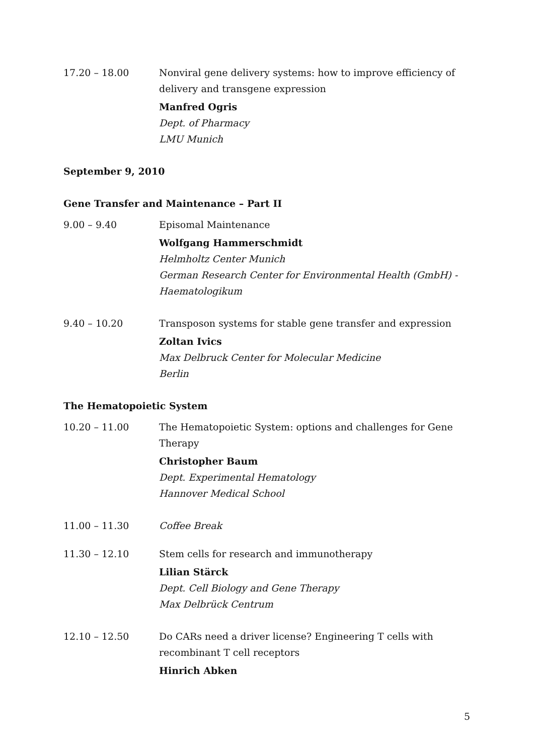17.20 – 18.00 Nonviral gene delivery systems: how to improve efficiency of delivery and transgene expression
Manfred Ogris
Dept. of Pharmacy
LMU Munich
September 9, 2010
Gene Transfer and Maintenance – Part II
9.00 – 9.40 Episomal Maintenance
Wolfgang Hammerschmidt
Helmholtz Center Munich
German Research Center for Environmental Health (GmbH) - Haematologikum
9.40 – 10.20 Transposon systems for stable gene transfer and expression
Zoltan Ivics
Max Delbruck Center for Molecular Medicine
Berlin
The Hematopoietic System
10.20 – 11.00 The Hematopoietic System: options and challenges for Gene Therapy
Christopher Baum
Dept. Experimental Hematology
Hannover Medical School
11.00 – 11.30 Coffee Break
11.30 – 12.10 Stem cells for research and immunotherapy
Lilian Stärck
Dept. Cell Biology and Gene Therapy
Max Delbrück Centrum
12.10 – 12.50 Do CARs need a driver license? Engineering T cells with recombinant T cell receptors
Hinrich Abken
5